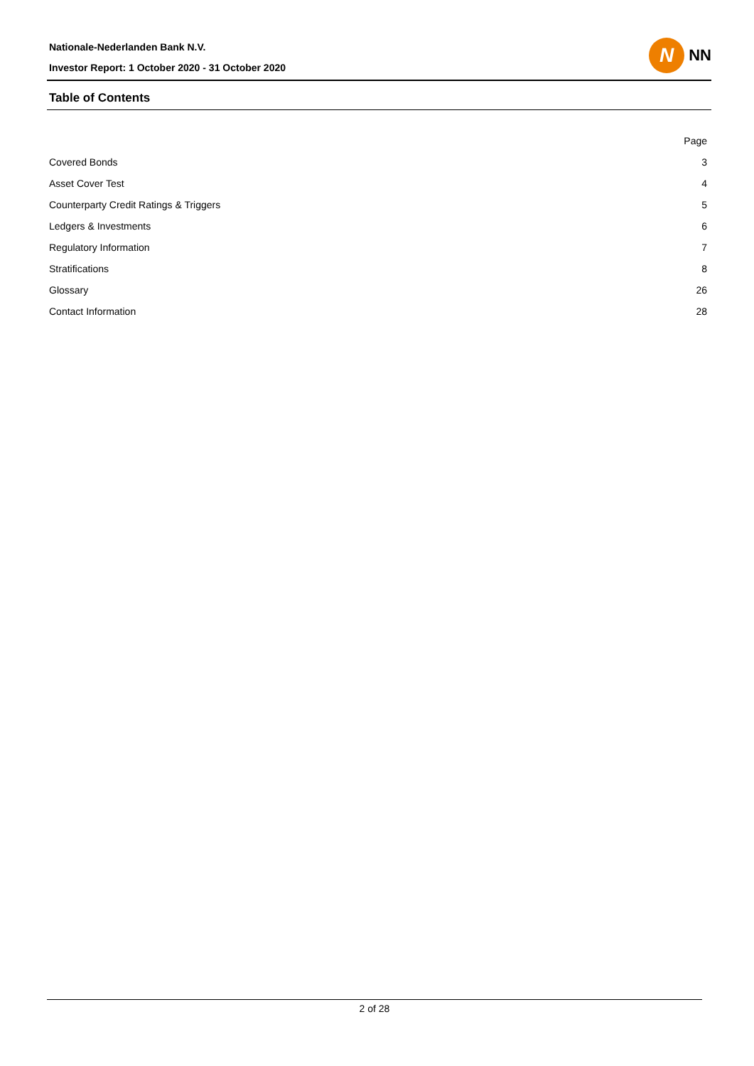Nationale-Nederlanden Bank N.V.
Investor Report: 1 October 2020 - 31 October 2020
N
NN
Table of Contents
| | Page |
| --- | --- |
| Covered Bonds | 3 |
| Asset Cover Test | 4 |
| Counterparty Credit Ratings & Triggers | 5 |
| Ledgers & Investments | 6 |
| Regulatory Information | 7 |
| Stratifications | 8 |
| Glossary | 26 |
| Contact Information | 28 |
2 of 28